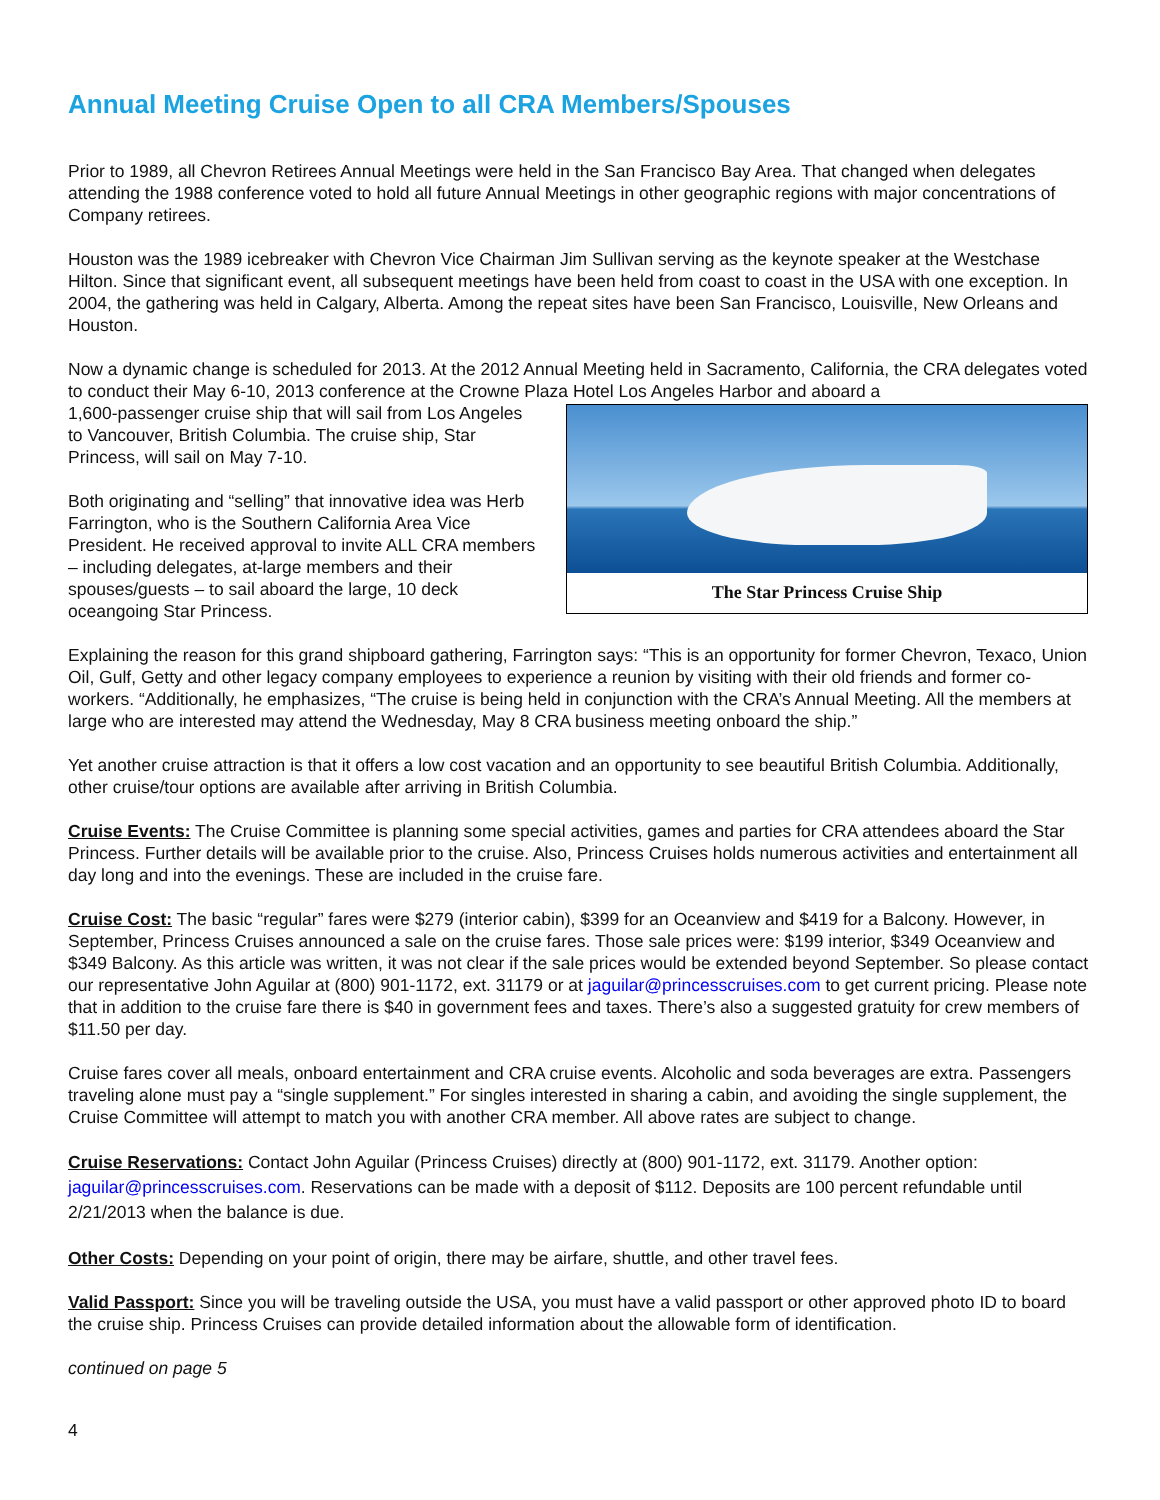Annual Meeting Cruise Open to all CRA Members/Spouses
Prior to 1989, all Chevron Retirees Annual Meetings were held in the San Francisco Bay Area. That changed when delegates attending the 1988 conference voted to hold all future Annual Meetings in other geographic regions with major concentrations of Company retirees.
Houston was the 1989 icebreaker with Chevron Vice Chairman Jim Sullivan serving as the keynote speaker at the Westchase Hilton. Since that significant event, all subsequent meetings have been held from coast to coast in the USA with one exception. In 2004, the gathering was held in Calgary, Alberta. Among the repeat sites have been San Francisco, Louisville, New Orleans and Houston.
Now a dynamic change is scheduled for 2013. At the 2012 Annual Meeting held in Sacramento, California, the CRA delegates voted to conduct their May 6-10, 2013 conference at the Crowne Plaza Hotel Los Angeles Harbor and aboard a
The Star Princess Cruise Ship
1,600-passenger cruise ship that will sail from Los Angeles to Vancouver, British Columbia. The cruise ship, Star Princess, will sail on May 7-10.
Both originating and “selling” that innovative idea was Herb Farrington, who is the Southern California Area Vice President. He received approval to invite ALL CRA members – including delegates, at-large members and their spouses/guests – to sail aboard the large, 10 deck oceangoing Star Princess.
Explaining the reason for this grand shipboard gathering, Farrington says: “This is an opportunity for former Chevron, Texaco, Union Oil, Gulf, Getty and other legacy company employees to experience a reunion by visiting with their old friends and former co-workers. “Additionally, he emphasizes, “The cruise is being held in conjunction with the CRA’s Annual Meeting. All the members at large who are interested may attend the Wednesday, May 8 CRA business meeting onboard the ship.”
Yet another cruise attraction is that it offers a low cost vacation and an opportunity to see beautiful British Columbia. Additionally, other cruise/tour options are available after arriving in British Columbia.
Cruise Events: The Cruise Committee is planning some special activities, games and parties for CRA attendees aboard the Star Princess. Further details will be available prior to the cruise. Also, Princess Cruises holds numerous activities and entertainment all day long and into the evenings. These are included in the cruise fare.
Cruise Cost: The basic “regular” fares were $279 (interior cabin), $399 for an Oceanview and $419 for a Balcony. However, in September, Princess Cruises announced a sale on the cruise fares. Those sale prices were: $199 interior, $349 Oceanview and $349 Balcony. As this article was written, it was not clear if the sale prices would be extended beyond September. So please contact our representative John Aguilar at (800) 901-1172, ext. 31179 or at jaguilar@princesscruises.com to get current pricing. Please note that in addition to the cruise fare there is $40 in government fees and taxes. There’s also a suggested gratuity for crew members of $11.50 per day.
Cruise fares cover all meals, onboard entertainment and CRA cruise events. Alcoholic and soda beverages are extra. Passengers traveling alone must pay a “single supplement.” For singles interested in sharing a cabin, and avoiding the single supplement, the Cruise Committee will attempt to match you with another CRA member. All above rates are subject to change.
Cruise Reservations: Contact John Aguilar (Princess Cruises) directly at (800) 901-1172, ext. 31179. Another option: jaguilar@princesscruises.com. Reservations can be made with a deposit of $112. Deposits are 100 percent refundable until 2/21/2013 when the balance is due.
Other Costs: Depending on your point of origin, there may be airfare, shuttle, and other travel fees.
Valid Passport: Since you will be traveling outside the USA, you must have a valid passport or other approved photo ID to board the cruise ship. Princess Cruises can provide detailed information about the allowable form of identification.
continued on page 5
4